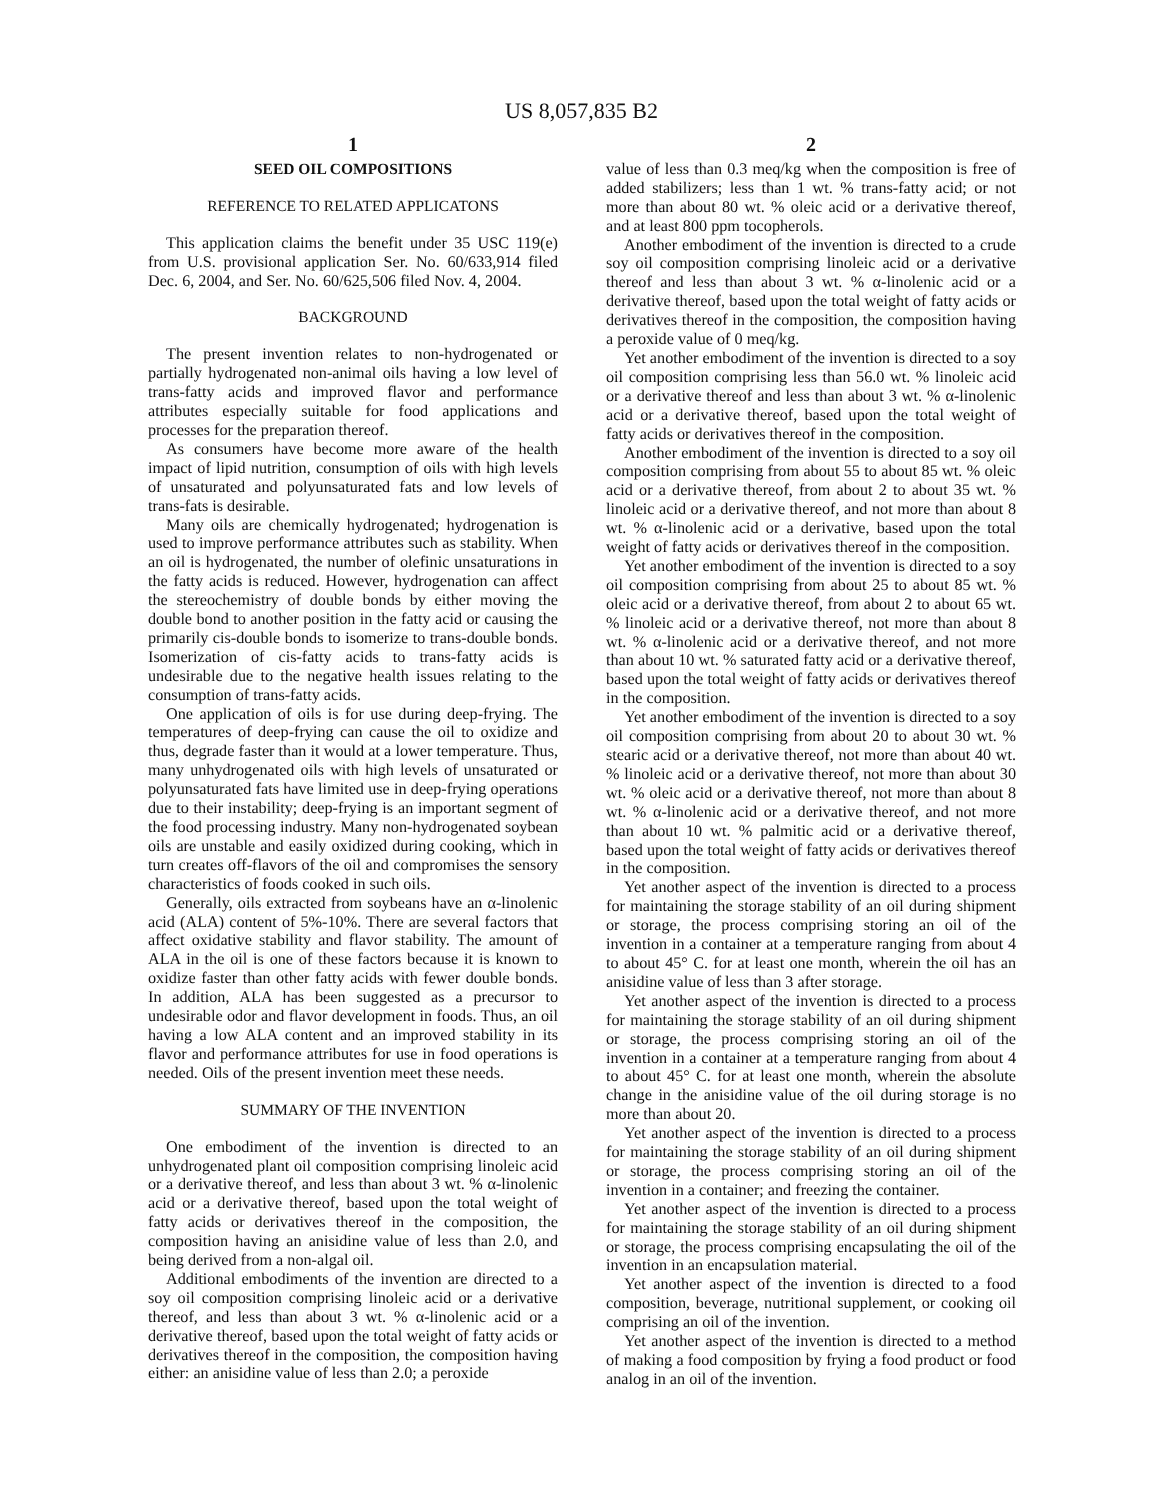US 8,057,835 B2
1
SEED OIL COMPOSITIONS
REFERENCE TO RELATED APPLICATONS
This application claims the benefit under 35 USC 119(e) from U.S. provisional application Ser. No. 60/633,914 filed Dec. 6, 2004, and Ser. No. 60/625,506 filed Nov. 4, 2004.
BACKGROUND
The present invention relates to non-hydrogenated or partially hydrogenated non-animal oils having a low level of trans-fatty acids and improved flavor and performance attributes especially suitable for food applications and processes for the preparation thereof.
As consumers have become more aware of the health impact of lipid nutrition, consumption of oils with high levels of unsaturated and polyunsaturated fats and low levels of trans-fats is desirable.
Many oils are chemically hydrogenated; hydrogenation is used to improve performance attributes such as stability. When an oil is hydrogenated, the number of olefinic unsaturations in the fatty acids is reduced. However, hydrogenation can affect the stereochemistry of double bonds by either moving the double bond to another position in the fatty acid or causing the primarily cis-double bonds to isomerize to trans-double bonds. Isomerization of cis-fatty acids to trans-fatty acids is undesirable due to the negative health issues relating to the consumption of trans-fatty acids.
One application of oils is for use during deep-frying. The temperatures of deep-frying can cause the oil to oxidize and thus, degrade faster than it would at a lower temperature. Thus, many unhydrogenated oils with high levels of unsaturated or polyunsaturated fats have limited use in deep-frying operations due to their instability; deep-frying is an important segment of the food processing industry. Many non-hydrogenated soybean oils are unstable and easily oxidized during cooking, which in turn creates off-flavors of the oil and compromises the sensory characteristics of foods cooked in such oils.
Generally, oils extracted from soybeans have an α-linolenic acid (ALA) content of 5%-10%. There are several factors that affect oxidative stability and flavor stability. The amount of ALA in the oil is one of these factors because it is known to oxidize faster than other fatty acids with fewer double bonds. In addition, ALA has been suggested as a precursor to undesirable odor and flavor development in foods. Thus, an oil having a low ALA content and an improved stability in its flavor and performance attributes for use in food operations is needed. Oils of the present invention meet these needs.
SUMMARY OF THE INVENTION
One embodiment of the invention is directed to an unhydrogenated plant oil composition comprising linoleic acid or a derivative thereof, and less than about 3 wt. % α-linolenic acid or a derivative thereof, based upon the total weight of fatty acids or derivatives thereof in the composition, the composition having an anisidine value of less than 2.0, and being derived from a non-algal oil.
Additional embodiments of the invention are directed to a soy oil composition comprising linoleic acid or a derivative thereof, and less than about 3 wt. % α-linolenic acid or a derivative thereof, based upon the total weight of fatty acids or derivatives thereof in the composition, the composition having either: an anisidine value of less than 2.0; a peroxide
2
value of less than 0.3 meq/kg when the composition is free of added stabilizers; less than 1 wt. % trans-fatty acid; or not more than about 80 wt. % oleic acid or a derivative thereof, and at least 800 ppm tocopherols.
Another embodiment of the invention is directed to a crude soy oil composition comprising linoleic acid or a derivative thereof and less than about 3 wt. % α-linolenic acid or a derivative thereof, based upon the total weight of fatty acids or derivatives thereof in the composition, the composition having a peroxide value of 0 meq/kg.
Yet another embodiment of the invention is directed to a soy oil composition comprising less than 56.0 wt. % linoleic acid or a derivative thereof and less than about 3 wt. % α-linolenic acid or a derivative thereof, based upon the total weight of fatty acids or derivatives thereof in the composition.
Another embodiment of the invention is directed to a soy oil composition comprising from about 55 to about 85 wt. % oleic acid or a derivative thereof, from about 2 to about 35 wt. % linoleic acid or a derivative thereof, and not more than about 8 wt. % α-linolenic acid or a derivative, based upon the total weight of fatty acids or derivatives thereof in the composition.
Yet another embodiment of the invention is directed to a soy oil composition comprising from about 25 to about 85 wt. % oleic acid or a derivative thereof, from about 2 to about 65 wt. % linoleic acid or a derivative thereof, not more than about 8 wt. % α-linolenic acid or a derivative thereof, and not more than about 10 wt. % saturated fatty acid or a derivative thereof, based upon the total weight of fatty acids or derivatives thereof in the composition.
Yet another embodiment of the invention is directed to a soy oil composition comprising from about 20 to about 30 wt. % stearic acid or a derivative thereof, not more than about 40 wt. % linoleic acid or a derivative thereof, not more than about 30 wt. % oleic acid or a derivative thereof, not more than about 8 wt. % α-linolenic acid or a derivative thereof, and not more than about 10 wt. % palmitic acid or a derivative thereof, based upon the total weight of fatty acids or derivatives thereof in the composition.
Yet another aspect of the invention is directed to a process for maintaining the storage stability of an oil during shipment or storage, the process comprising storing an oil of the invention in a container at a temperature ranging from about 4 to about 45° C. for at least one month, wherein the oil has an anisidine value of less than 3 after storage.
Yet another aspect of the invention is directed to a process for maintaining the storage stability of an oil during shipment or storage, the process comprising storing an oil of the invention in a container at a temperature ranging from about 4 to about 45° C. for at least one month, wherein the absolute change in the anisidine value of the oil during storage is no more than about 20.
Yet another aspect of the invention is directed to a process for maintaining the storage stability of an oil during shipment or storage, the process comprising storing an oil of the invention in a container; and freezing the container.
Yet another aspect of the invention is directed to a process for maintaining the storage stability of an oil during shipment or storage, the process comprising encapsulating the oil of the invention in an encapsulation material.
Yet another aspect of the invention is directed to a food composition, beverage, nutritional supplement, or cooking oil comprising an oil of the invention.
Yet another aspect of the invention is directed to a method of making a food composition by frying a food product or food analog in an oil of the invention.